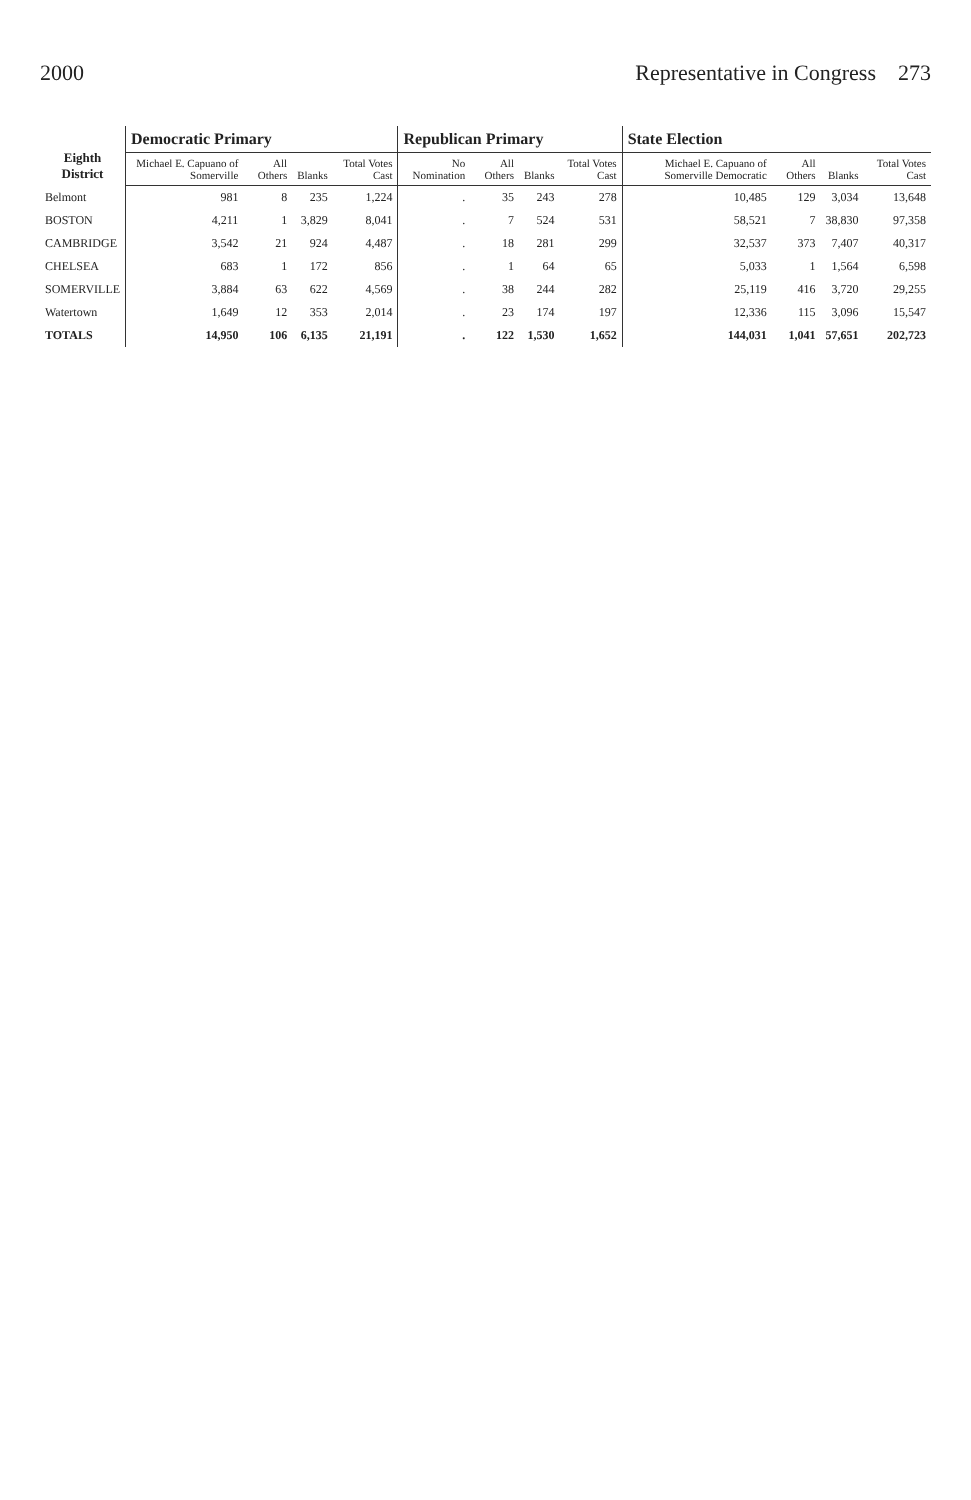2000 Representative in Congress 273
| Eighth District | Democratic Primary | | | | Republican Primary | | | | State Election | | | |
| --- | --- | --- | --- | --- | --- | --- | --- | --- | --- | --- | --- | --- |
| | Michael E. Capuano of Somerville | All Others | Blanks | Total Votes Cast | No Nomination | All Others | Blanks | Total Votes Cast | Michael E. Capuano of Somerville Democratic | All Others | Blanks | Total Votes Cast |
| Belmont | 981 | 8 | 235 | 1,224 | . | 35 | 243 | 278 | 10,485 | 129 | 3,034 | 13,648 |
| BOSTON | 4,211 | 1 | 3,829 | 8,041 | . | 7 | 524 | 531 | 58,521 | 7 | 38,830 | 97,358 |
| CAMBRIDGE | 3,542 | 21 | 924 | 4,487 | . | 18 | 281 | 299 | 32,537 | 373 | 7,407 | 40,317 |
| CHELSEA | 683 | 1 | 172 | 856 | . | 1 | 64 | 65 | 5,033 | 1 | 1,564 | 6,598 |
| SOMERVILLE | 3,884 | 63 | 622 | 4,569 | . | 38 | 244 | 282 | 25,119 | 416 | 3,720 | 29,255 |
| Watertown | 1,649 | 12 | 353 | 2,014 | . | 23 | 174 | 197 | 12,336 | 115 | 3,096 | 15,547 |
| TOTALS | 14,950 | 106 | 6,135 | 21,191 | . | 122 | 1,530 | 1,652 | 144,031 | 1,041 | 57,651 | 202,723 |